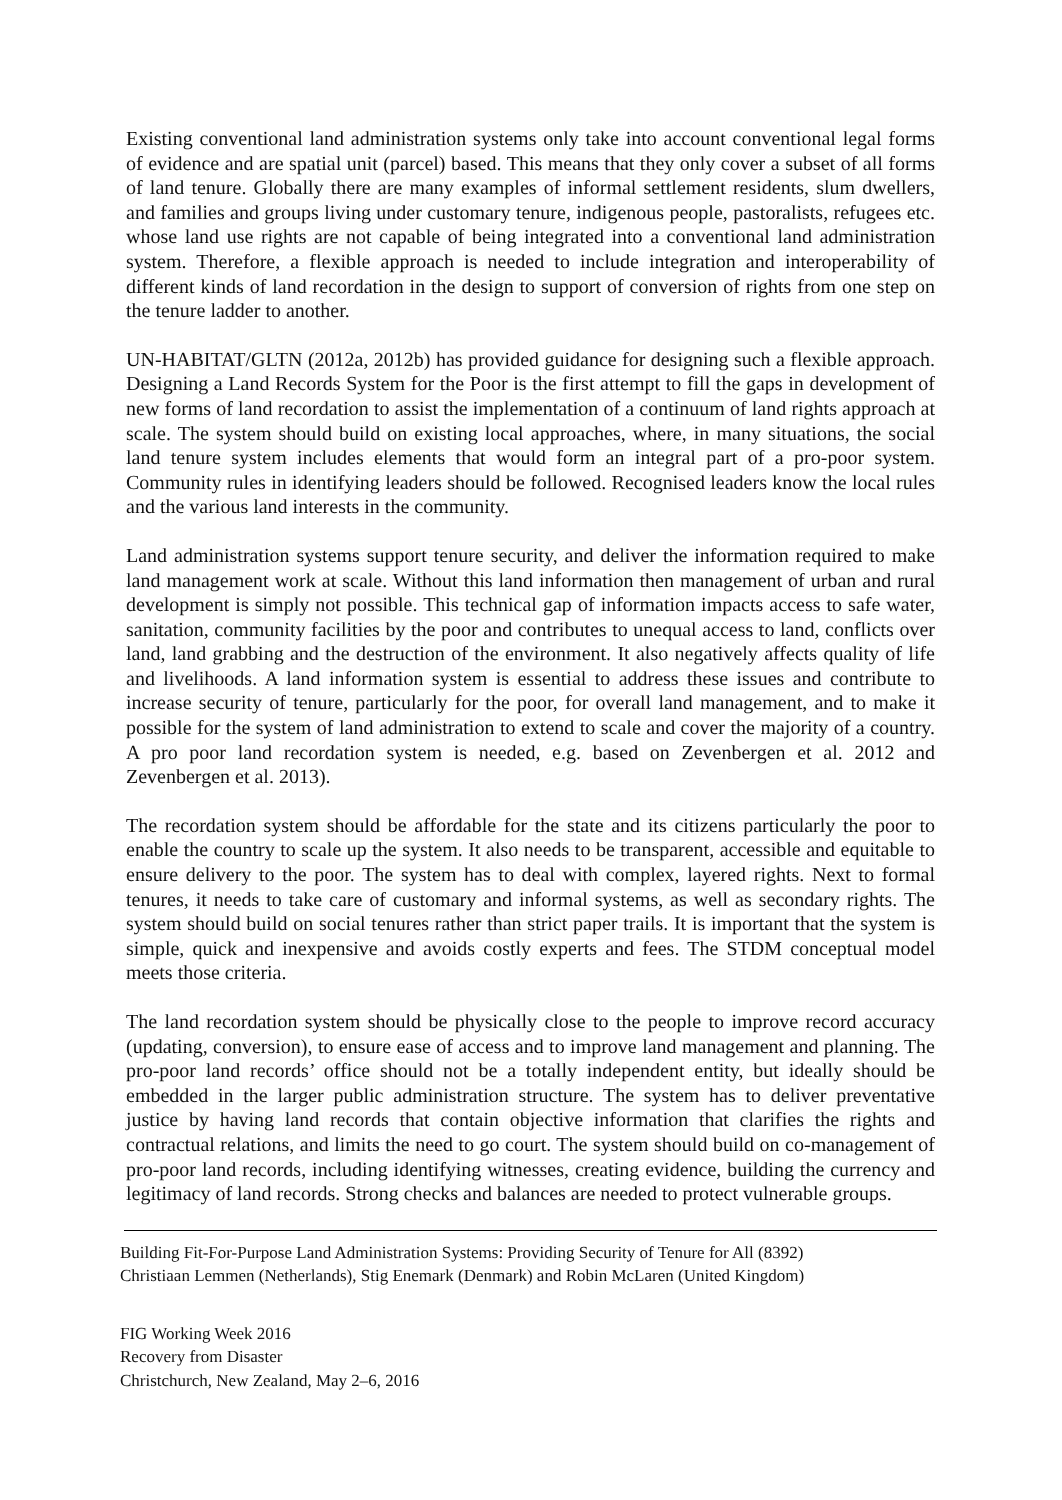Existing conventional land administration systems only take into account conventional legal forms of evidence and are spatial unit (parcel) based. This means that they only cover a subset of all forms of land tenure. Globally there are many examples of informal settlement residents, slum dwellers, and families and groups living under customary tenure, indigenous people, pastoralists, refugees etc. whose land use rights are not capable of being integrated into a conventional land administration system. Therefore, a flexible approach is needed to include integration and interoperability of different kinds of land recordation in the design to support of conversion of rights from one step on the tenure ladder to another.
UN-HABITAT/GLTN (2012a, 2012b) has provided guidance for designing such a flexible approach. Designing a Land Records System for the Poor is the first attempt to fill the gaps in development of new forms of land recordation to assist the implementation of a continuum of land rights approach at scale. The system should build on existing local approaches, where, in many situations, the social land tenure system includes elements that would form an integral part of a pro-poor system. Community rules in identifying leaders should be followed. Recognised leaders know the local rules and the various land interests in the community.
Land administration systems support tenure security, and deliver the information required to make land management work at scale. Without this land information then management of urban and rural development is simply not possible. This technical gap of information impacts access to safe water, sanitation, community facilities by the poor and contributes to unequal access to land, conflicts over land, land grabbing and the destruction of the environment. It also negatively affects quality of life and livelihoods. A land information system is essential to address these issues and contribute to increase security of tenure, particularly for the poor, for overall land management, and to make it possible for the system of land administration to extend to scale and cover the majority of a country. A pro poor land recordation system is needed, e.g. based on Zevenbergen et al. 2012 and Zevenbergen et al. 2013).
The recordation system should be affordable for the state and its citizens particularly the poor to enable the country to scale up the system. It also needs to be transparent, accessible and equitable to ensure delivery to the poor. The system has to deal with complex, layered rights. Next to formal tenures, it needs to take care of customary and informal systems, as well as secondary rights. The system should build on social tenures rather than strict paper trails. It is important that the system is simple, quick and inexpensive and avoids costly experts and fees. The STDM conceptual model meets those criteria.
The land recordation system should be physically close to the people to improve record accuracy (updating, conversion), to ensure ease of access and to improve land management and planning. The pro-poor land records’ office should not be a totally independent entity, but ideally should be embedded in the larger public administration structure. The system has to deliver preventative justice by having land records that contain objective information that clarifies the rights and contractual relations, and limits the need to go court. The system should build on co-management of pro-poor land records, including identifying witnesses, creating evidence, building the currency and legitimacy of land records. Strong checks and balances are needed to protect vulnerable groups.
Building Fit-For-Purpose Land Administration Systems: Providing Security of Tenure for All (8392)
Christiaan Lemmen (Netherlands), Stig Enemark (Denmark) and Robin McLaren (United Kingdom)
FIG Working Week 2016
Recovery from Disaster
Christchurch, New Zealand, May 2–6, 2016